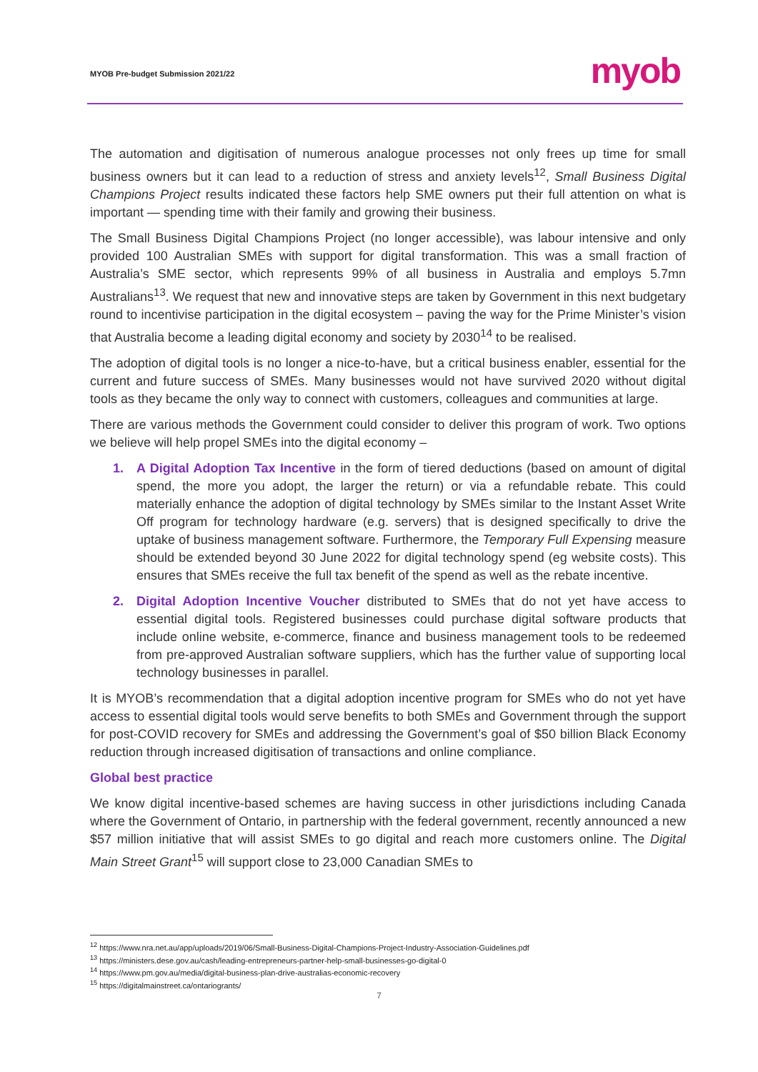MYOB Pre-budget Submission 2021/22 myob
The automation and digitisation of numerous analogue processes not only frees up time for small business owners but it can lead to a reduction of stress and anxiety levels<sup>12</sup>, Small Business Digital Champions Project results indicated these factors help SME owners put their full attention on what is important — spending time with their family and growing their business.
The Small Business Digital Champions Project (no longer accessible), was labour intensive and only provided 100 Australian SMEs with support for digital transformation. This was a small fraction of Australia’s SME sector, which represents 99% of all business in Australia and employs 5.7mn Australians<sup>13</sup>. We request that new and innovative steps are taken by Government in this next budgetary round to incentivise participation in the digital ecosystem – paving the way for the Prime Minister’s vision that Australia become a leading digital economy and society by 2030<sup>14</sup> to be realised.
The adoption of digital tools is no longer a nice-to-have, but a critical business enabler, essential for the current and future success of SMEs. Many businesses would not have survived 2020 without digital tools as they became the only way to connect with customers, colleagues and communities at large.
There are various methods the Government could consider to deliver this program of work. Two options we believe will help propel SMEs into the digital economy –
1. A Digital Adoption Tax Incentive in the form of tiered deductions (based on amount of digital spend, the more you adopt, the larger the return) or via a refundable rebate. This could materially enhance the adoption of digital technology by SMEs similar to the Instant Asset Write Off program for technology hardware (e.g. servers) that is designed specifically to drive the uptake of business management software. Furthermore, the Temporary Full Expensing measure should be extended beyond 30 June 2022 for digital technology spend (eg website costs). This ensures that SMEs receive the full tax benefit of the spend as well as the rebate incentive.
2. Digital Adoption Incentive Voucher distributed to SMEs that do not yet have access to essential digital tools. Registered businesses could purchase digital software products that include online website, e-commerce, finance and business management tools to be redeemed from pre-approved Australian software suppliers, which has the further value of supporting local technology businesses in parallel.
It is MYOB’s recommendation that a digital adoption incentive program for SMEs who do not yet have access to essential digital tools would serve benefits to both SMEs and Government through the support for post-COVID recovery for SMEs and addressing the Government’s goal of $50 billion Black Economy reduction through increased digitisation of transactions and online compliance.
Global best practice
We know digital incentive-based schemes are having success in other jurisdictions including Canada where the Government of Ontario, in partnership with the federal government, recently announced a new $57 million initiative that will assist SMEs to go digital and reach more customers online. The Digital Main Street Grant<sup>15</sup> will support close to 23,000 Canadian SMEs to
<sup>12</sup> https://www.nra.net.au/app/uploads/2019/06/Small-Business-Digital-Champions-Project-Industry-Association-Guidelines.pdf
<sup>13</sup> https://ministers.dese.gov.au/cash/leading-entrepreneurs-partner-help-small-businesses-go-digital-0
<sup>14</sup> https://www.pm.gov.au/media/digital-business-plan-drive-australias-economic-recovery
<sup>15</sup> https://digitalmainstreet.ca/ontariogrants/
7